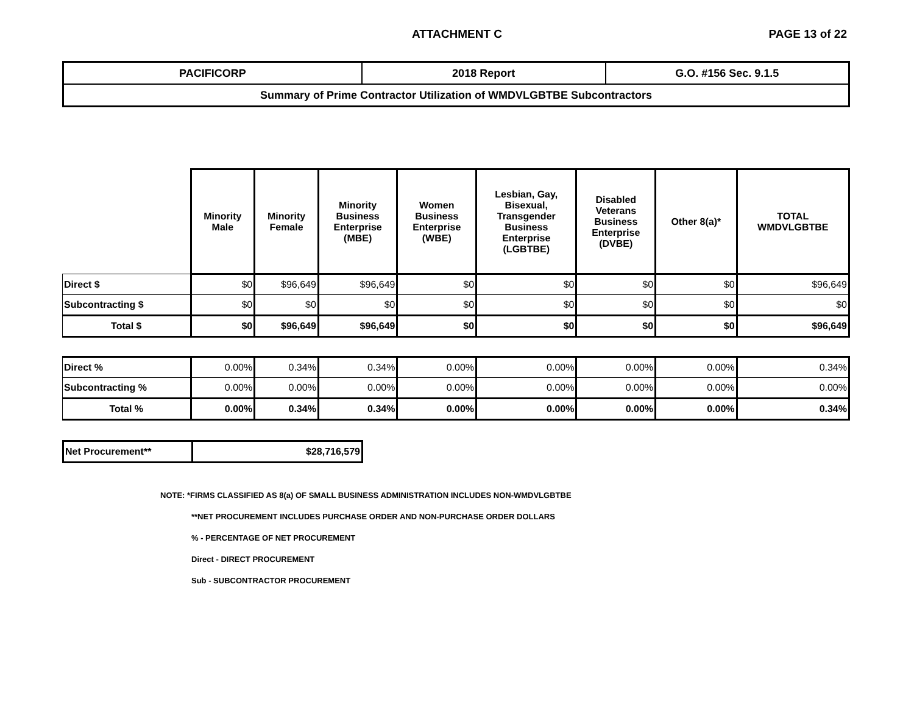ATTACHMENT C PAGE 13 of 22
| PACIFICORP | 2018 Report | G.O. #156 Sec. 9.1.5 |
| Summary of Prime Contractor Utilization of WMDVLGBTBE Subcontractors | | |
| | Minority Male | Minority Female | Minority Business Enterprise (MBE) | Women Business Enterprise (WBE) | Lesbian, Gay, Bisexual, Transgender Business Enterprise (LGBTBE) | Disabled Veterans Business Enterprise (DVBE) | Other 8(a)* | TOTAL WMDVLGBTBE |
| Direct $ | $0 | $96,649 | $96,649 | $0 | $0 | $0 | $0 | $96,649 |
| Subcontracting $ | $0 | $0 | $0 | $0 | $0 | $0 | $0 | $0 |
| Total $ | $0 | $96,649 | $96,649 | $0 | $0 | $0 | $0 | $96,649 |
| Direct % | 0.00% | 0.34% | 0.34% | 0.00% | 0.00% | 0.00% | 0.00% | 0.34% |
| Subcontracting % | 0.00% | 0.00% | 0.00% | 0.00% | 0.00% | 0.00% | 0.00% | 0.00% |
| Total % | 0.00% | 0.34% | 0.34% | 0.00% | 0.00% | 0.00% | 0.00% | 0.34% |
| Net Procurement** | $28,716,579 |
NOTE: *FIRMS CLASSIFIED AS 8(a) OF SMALL BUSINESS ADMINISTRATION INCLUDES NON-WMDVLGBTBE
**NET PROCUREMENT INCLUDES PURCHASE ORDER AND NON-PURCHASE ORDER DOLLARS
% - PERCENTAGE OF NET PROCUREMENT
Direct - DIRECT PROCUREMENT
Sub - SUBCONTRACTOR PROCUREMENT